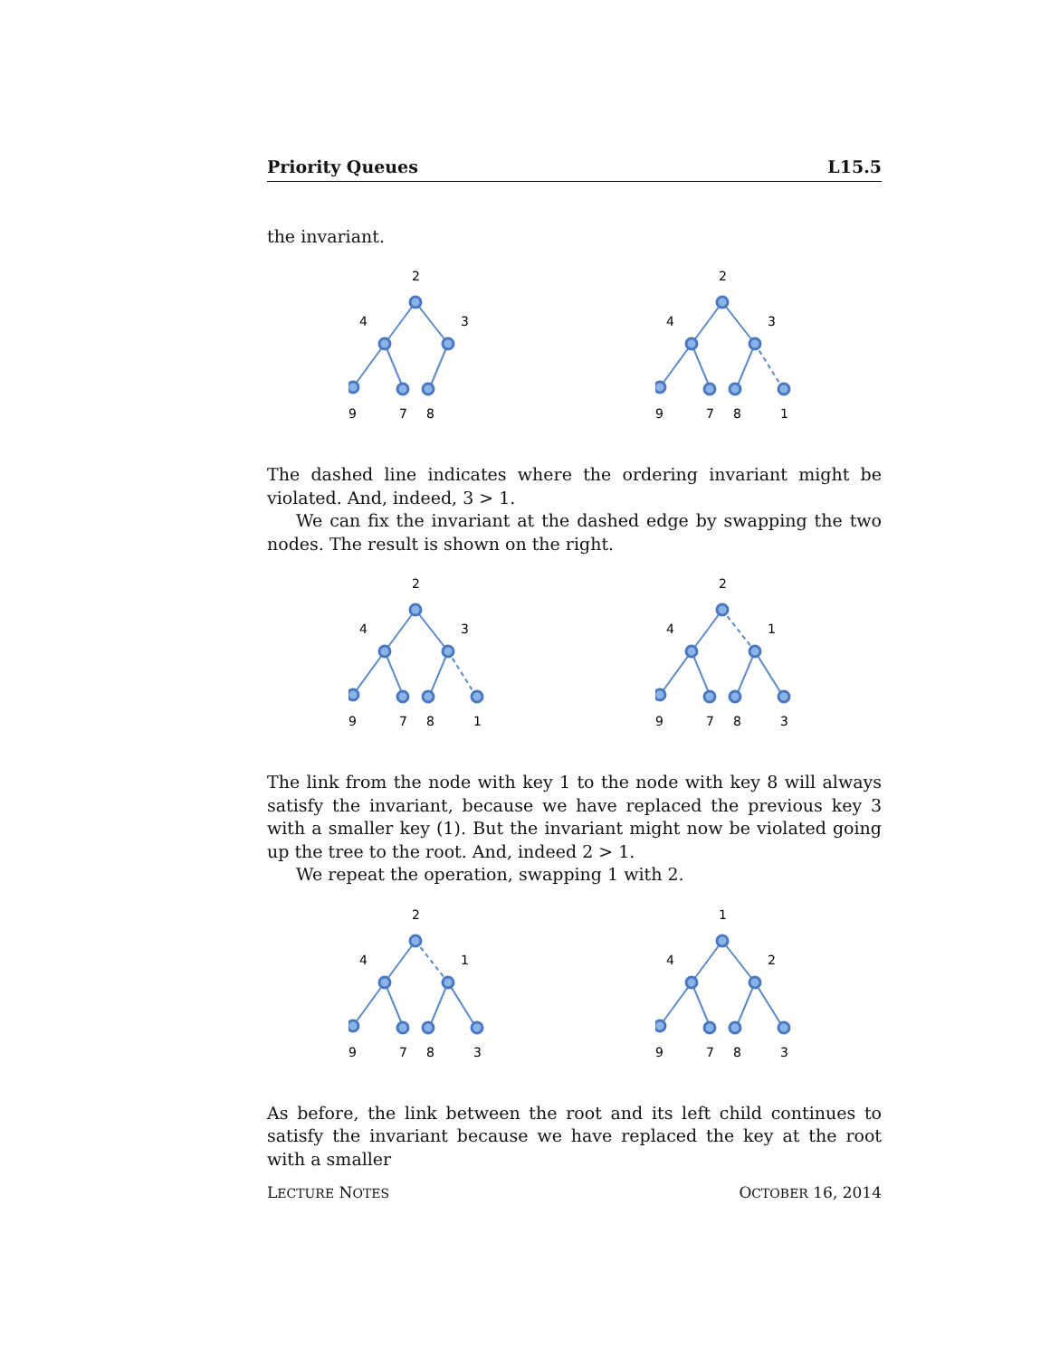Priority Queues L15.5
the invariant.
2
4
3
9
7
8
2
4
3
9
7
8
1
The dashed line indicates where the ordering invariant might be violated. And, indeed, 3 > 1.
We can fix the invariant at the dashed edge by swapping the two nodes. The result is shown on the right.
2
4
3
9
7
8
1
2
4
1
9
7
8
3
The link from the node with key 1 to the node with key 8 will always satisfy the invariant, because we have replaced the previous key 3 with a smaller key (1). But the invariant might now be violated going up the tree to the root. And, indeed 2 > 1.
We repeat the operation, swapping 1 with 2.
2
4
1
9
7
8
3
1
4
2
9
7
8
3
As before, the link between the root and its left child continues to satisfy the invariant because we have replaced the key at the root with a smaller
LECTURE NOTES OCTOBER 16, 2014